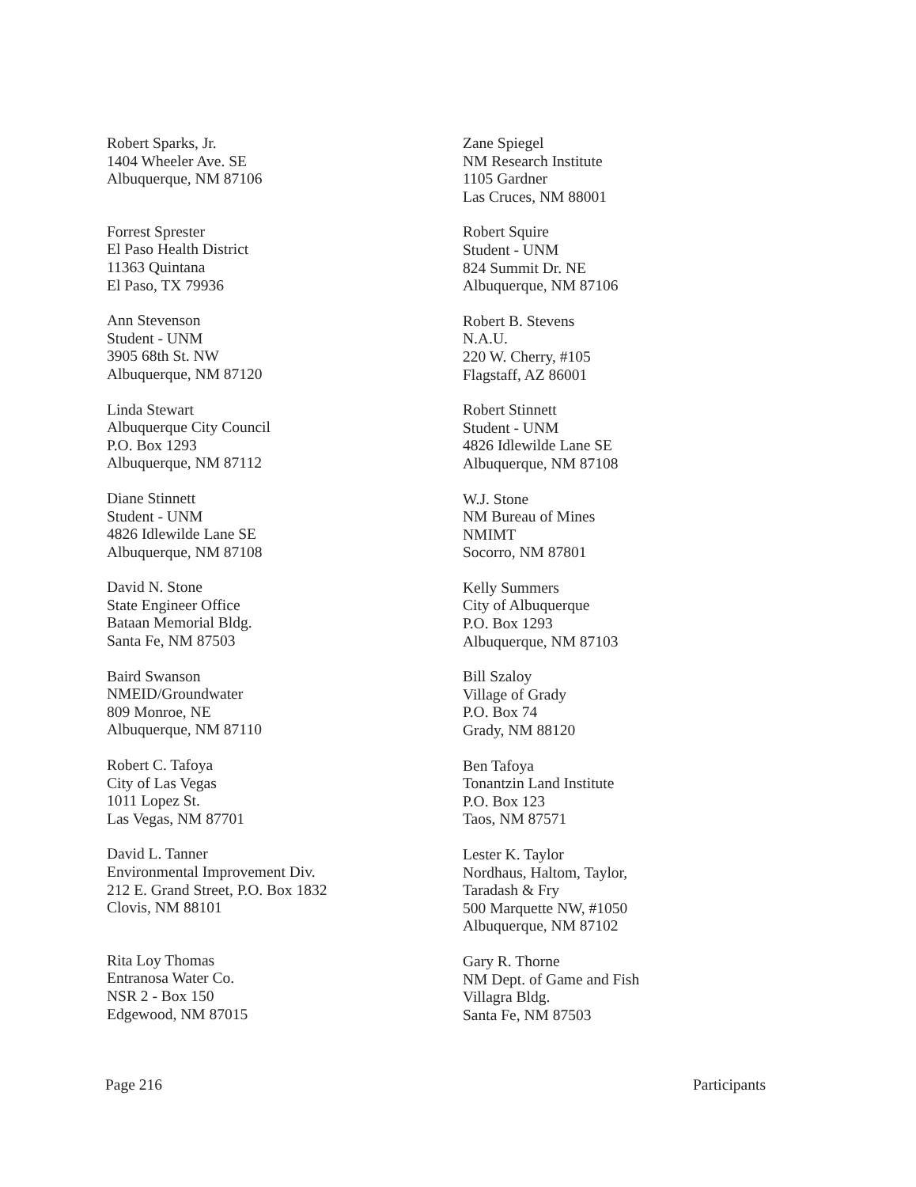Robert Sparks, Jr.
1404 Wheeler Ave. SE
Albuquerque, NM 87106
Forrest Sprester
El Paso Health District
11363 Quintana
El Paso, TX 79936
Ann Stevenson
Student - UNM
3905 68th St. NW
Albuquerque, NM 87120
Linda Stewart
Albuquerque City Council
P.O. Box 1293
Albuquerque, NM 87112
Diane Stinnett
Student - UNM
4826 Idlewilde Lane SE
Albuquerque, NM 87108
David N. Stone
State Engineer Office
Bataan Memorial Bldg.
Santa Fe, NM 87503
Baird Swanson
NMEID/Groundwater
809 Monroe, NE
Albuquerque, NM 87110
Robert C. Tafoya
City of Las Vegas
1011 Lopez St.
Las Vegas, NM 87701
David L. Tanner
Environmental Improvement Div.
212 E. Grand Street, P.O. Box 1832
Clovis, NM 88101
Rita Loy Thomas
Entranosa Water Co.
NSR 2 - Box 150
Edgewood, NM 87015
Zane Spiegel
NM Research Institute
1105 Gardner
Las Cruces, NM 88001
Robert Squire
Student - UNM
824 Summit Dr. NE
Albuquerque, NM 87106
Robert B. Stevens
N.A.U.
220 W. Cherry, #105
Flagstaff, AZ 86001
Robert Stinnett
Student - UNM
4826 Idlewilde Lane SE
Albuquerque, NM 87108
W.J. Stone
NM Bureau of Mines
NMIMT
Socorro, NM 87801
Kelly Summers
City of Albuquerque
P.O. Box 1293
Albuquerque, NM 87103
Bill Szaloy
Village of Grady
P.O. Box 74
Grady, NM 88120
Ben Tafoya
Tonantzin Land Institute
P.O. Box 123
Taos, NM 87571
Lester K. Taylor
Nordhaus, Haltom, Taylor,
Taradash & Fry
500 Marquette NW, #1050
Albuquerque, NM 87102
Gary R. Thorne
NM Dept. of Game and Fish
Villagra Bldg.
Santa Fe, NM 87503
Page 216 Participants